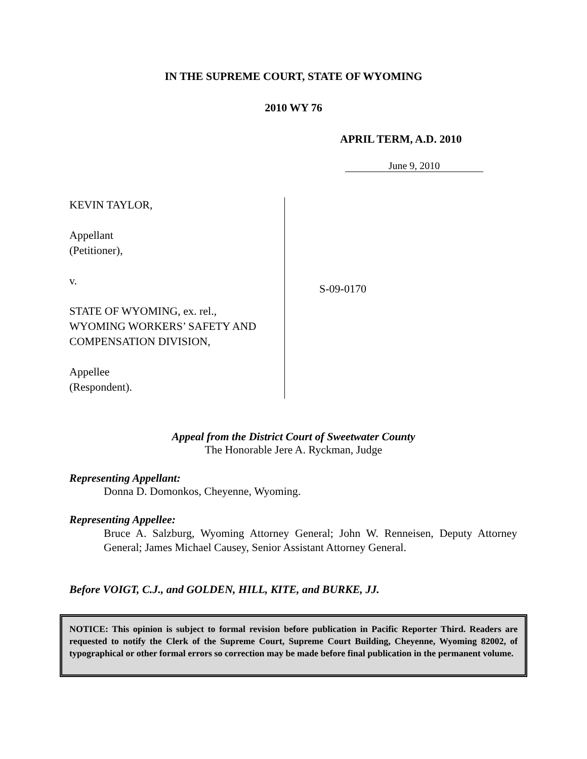IN THE SUPREME COURT, STATE OF WYOMING
2010 WY 76
APRIL TERM, A.D. 2010
June 9, 2010
KEVIN TAYLOR,
Appellant
(Petitioner),
v.
STATE OF WYOMING, ex. rel.,
WYOMING WORKERS’ SAFETY AND
COMPENSATION DIVISION,
Appellee
(Respondent).
S-09-0170
Appeal from the District Court of Sweetwater County
The Honorable Jere A. Ryckman, Judge
Representing Appellant:
Donna D. Domonkos, Cheyenne, Wyoming.
Representing Appellee:
Bruce A. Salzburg, Wyoming Attorney General; John W. Renneisen, Deputy Attorney General; James Michael Causey, Senior Assistant Attorney General.
Before VOIGT, C.J., and GOLDEN, HILL, KITE, and BURKE, JJ.
NOTICE: This opinion is subject to formal revision before publication in Pacific Reporter Third. Readers are requested to notify the Clerk of the Supreme Court, Supreme Court Building, Cheyenne, Wyoming 82002, of typographical or other formal errors so correction may be made before final publication in the permanent volume.